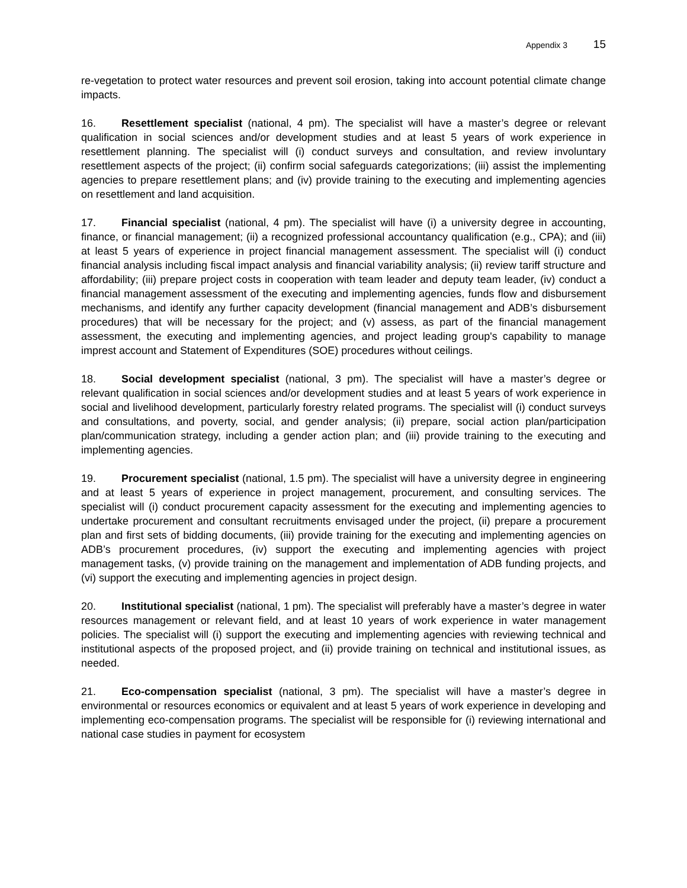Appendix 3 15
re-vegetation to protect water resources and prevent soil erosion, taking into account potential climate change impacts.
16. Resettlement specialist (national, 4 pm). The specialist will have a master’s degree or relevant qualification in social sciences and/or development studies and at least 5 years of work experience in resettlement planning. The specialist will (i) conduct surveys and consultation, and review involuntary resettlement aspects of the project; (ii) confirm social safeguards categorizations; (iii) assist the implementing agencies to prepare resettlement plans; and (iv) provide training to the executing and implementing agencies on resettlement and land acquisition.
17. Financial specialist (national, 4 pm). The specialist will have (i) a university degree in accounting, finance, or financial management; (ii) a recognized professional accountancy qualification (e.g., CPA); and (iii) at least 5 years of experience in project financial management assessment. The specialist will (i) conduct financial analysis including fiscal impact analysis and financial variability analysis; (ii) review tariff structure and affordability; (iii) prepare project costs in cooperation with team leader and deputy team leader, (iv) conduct a financial management assessment of the executing and implementing agencies, funds flow and disbursement mechanisms, and identify any further capacity development (financial management and ADB’s disbursement procedures) that will be necessary for the project; and (v) assess, as part of the financial management assessment, the executing and implementing agencies, and project leading group's capability to manage imprest account and Statement of Expenditures (SOE) procedures without ceilings.
18. Social development specialist (national, 3 pm). The specialist will have a master’s degree or relevant qualification in social sciences and/or development studies and at least 5 years of work experience in social and livelihood development, particularly forestry related programs. The specialist will (i) conduct surveys and consultations, and poverty, social, and gender analysis; (ii) prepare, social action plan/participation plan/communication strategy, including a gender action plan; and (iii) provide training to the executing and implementing agencies.
19. Procurement specialist (national, 1.5 pm). The specialist will have a university degree in engineering and at least 5 years of experience in project management, procurement, and consulting services. The specialist will (i) conduct procurement capacity assessment for the executing and implementing agencies to undertake procurement and consultant recruitments envisaged under the project, (ii) prepare a procurement plan and first sets of bidding documents, (iii) provide training for the executing and implementing agencies on ADB’s procurement procedures, (iv) support the executing and implementing agencies with project management tasks, (v) provide training on the management and implementation of ADB funding projects, and (vi) support the executing and implementing agencies in project design.
20. Institutional specialist (national, 1 pm). The specialist will preferably have a master’s degree in water resources management or relevant field, and at least 10 years of work experience in water management policies. The specialist will (i) support the executing and implementing agencies with reviewing technical and institutional aspects of the proposed project, and (ii) provide training on technical and institutional issues, as needed.
21. Eco-compensation specialist (national, 3 pm). The specialist will have a master’s degree in environmental or resources economics or equivalent and at least 5 years of work experience in developing and implementing eco-compensation programs. The specialist will be responsible for (i) reviewing international and national case studies in payment for ecosystem